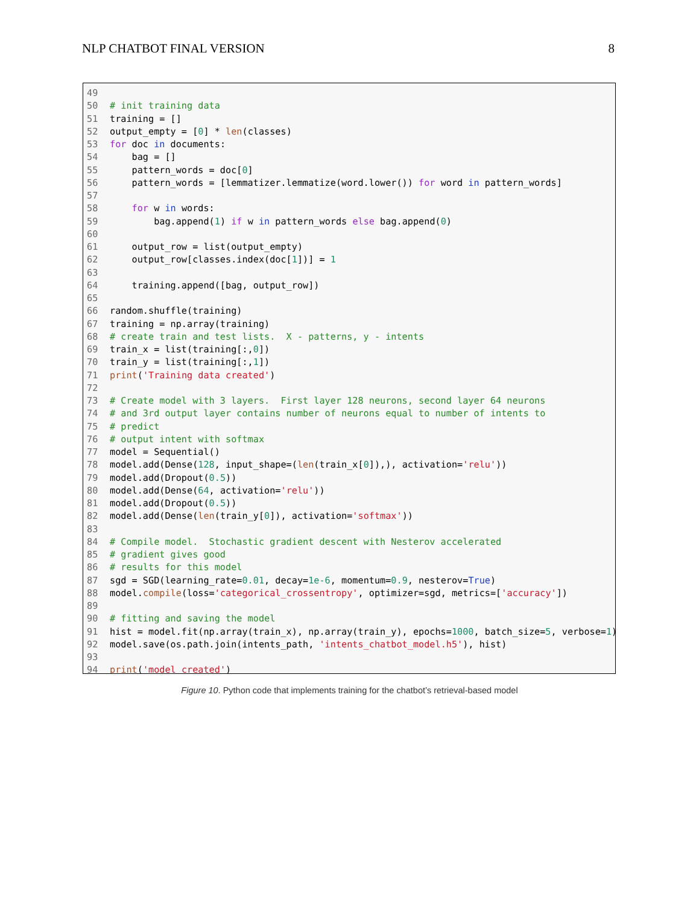NLP CHATBOT FINAL VERSION 8
49 50 # init training data 51 training = [] 52 output_empty = [0] * len(classes) 53 for doc in documents: 54 bag = [] 55 pattern_words = doc[0] 56 pattern_words = [lemmatizer.lemmatize(word.lower()) for word in pattern_words] 57 58 for w in words: 59 bag.append(1) if w in pattern_words else bag.append(0) 60 61 output_row = list(output_empty) 62 output_row[classes.index(doc[1])] = 1 63 64 training.append([bag, output_row]) 65 66 random.shuffle(training) 67 training = np.array(training) 68 # create train and test lists. X - patterns, y - intents 69 train_x = list(training[:,0]) 70 train_y = list(training[:,1]) 71 print('Training data created') 72 73 # Create model with 3 layers. First layer 128 neurons, second layer 64 neurons 74 # and 3rd output layer contains number of neurons equal to number of intents to 75 # predict 76 # output intent with softmax 77 model = Sequential() 78 model.add(Dense(128, input_shape=(len(train_x[0]),), activation='relu')) 79 model.add(Dropout(0.5)) 80 model.add(Dense(64, activation='relu')) 81 model.add(Dropout(0.5)) 82 model.add(Dense(len(train_y[0]), activation='softmax')) 83 84 # Compile model. Stochastic gradient descent with Nesterov accelerated 85 # gradient gives good 86 # results for this model 87 sgd = SGD(learning_rate=0.01, decay=1e-6, momentum=0.9, nesterov=True) 88 model.compile(loss='categorical_crossentropy', optimizer=sgd, metrics=['accuracy']) 89 90 # fitting and saving the model 91 hist = model.fit(np.array(train_x), np.array(train_y), epochs=1000, batch_size=5, verbose=1) 92 model.save(os.path.join(intents_path, 'intents_chatbot_model.h5'), hist) 93 94 print('model created')
Figure 10. Python code that implements training for the chatbot’s retrieval-based model